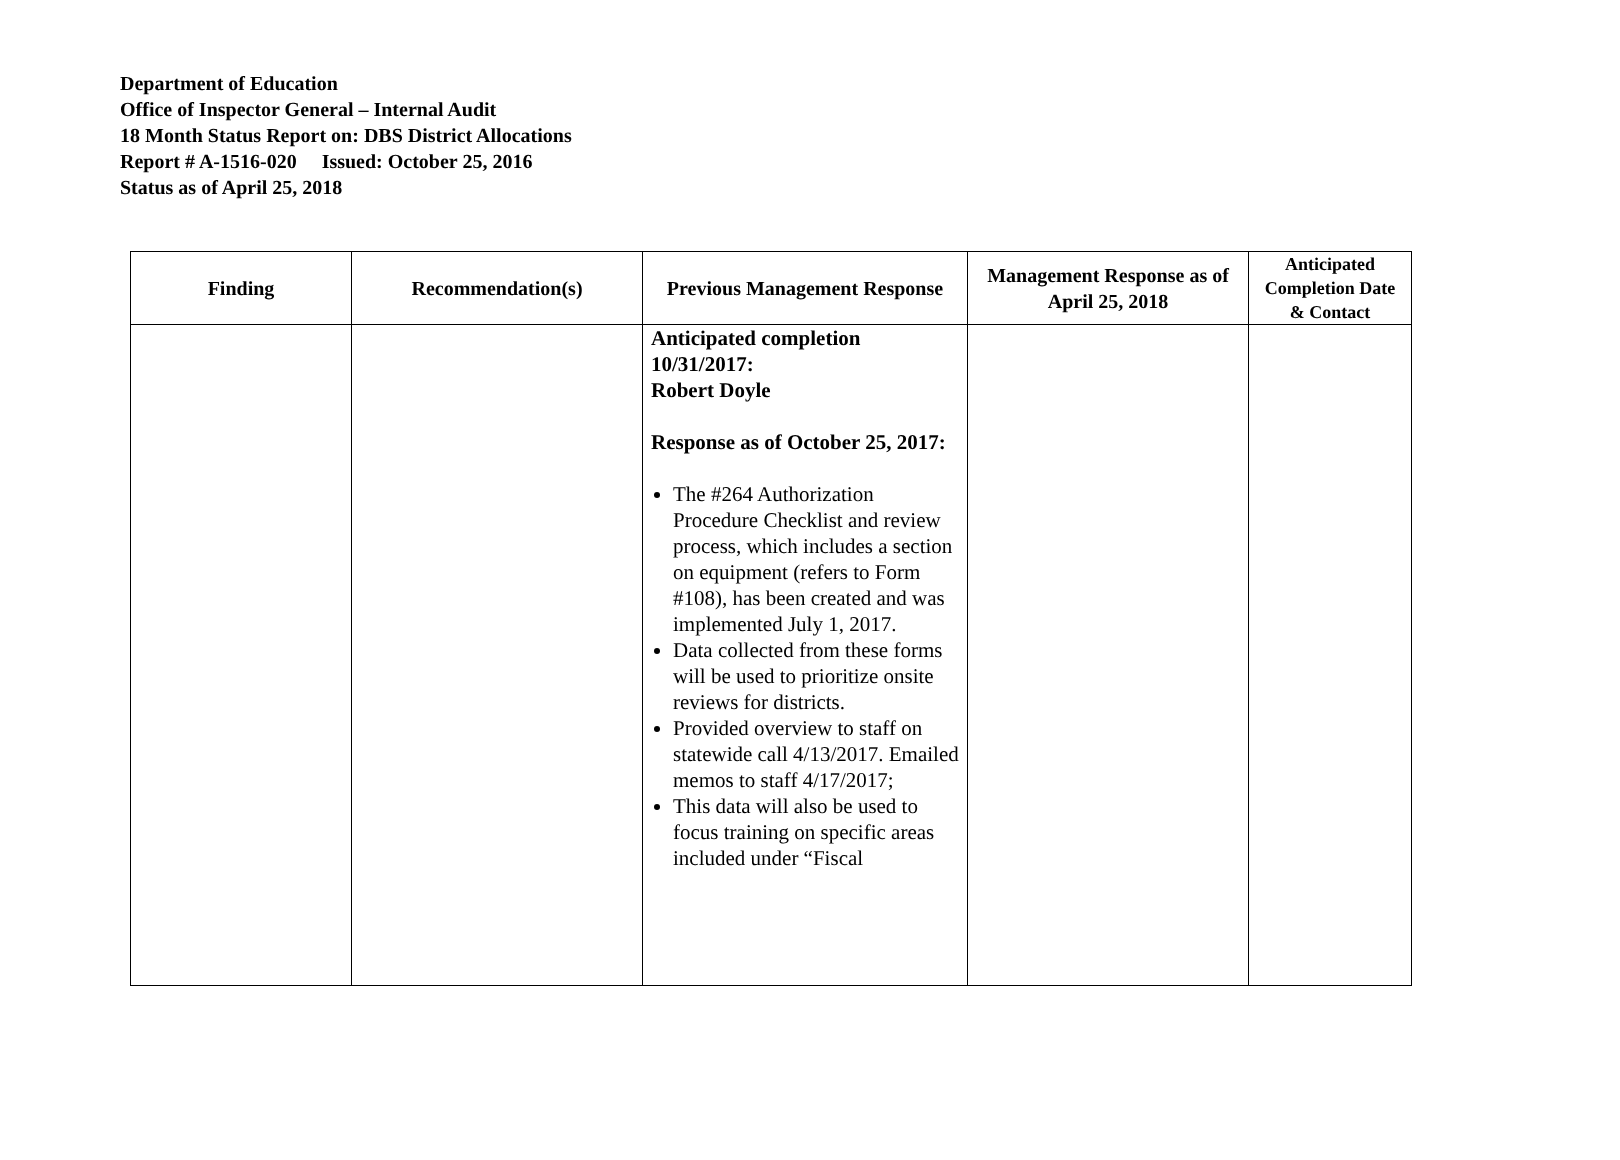Department of Education
Office of Inspector General – Internal Audit
18 Month Status Report on: DBS District Allocations
Report # A-1516-020 Issued: October 25, 2016
Status as of April 25, 2018
| Finding | Recommendation(s) | Previous Management Response | Management Response as of April 25, 2018 | Anticipated Completion Date & Contact |
| --- | --- | --- | --- | --- |
| | | Anticipated completion 10/31/2017: Robert Doyle Response as of October 25, 2017: The #264 Authorization Procedure Checklist and review process, which includes a section on equipment (refers to Form #108), has been created and was implemented July 1, 2017. Data collected from these forms will be used to prioritize onsite reviews for districts. Provided overview to staff on statewide call 4/13/2017. Emailed memos to staff 4/17/2017; This data will also be used to focus training on specific areas included under “Fiscal | | |